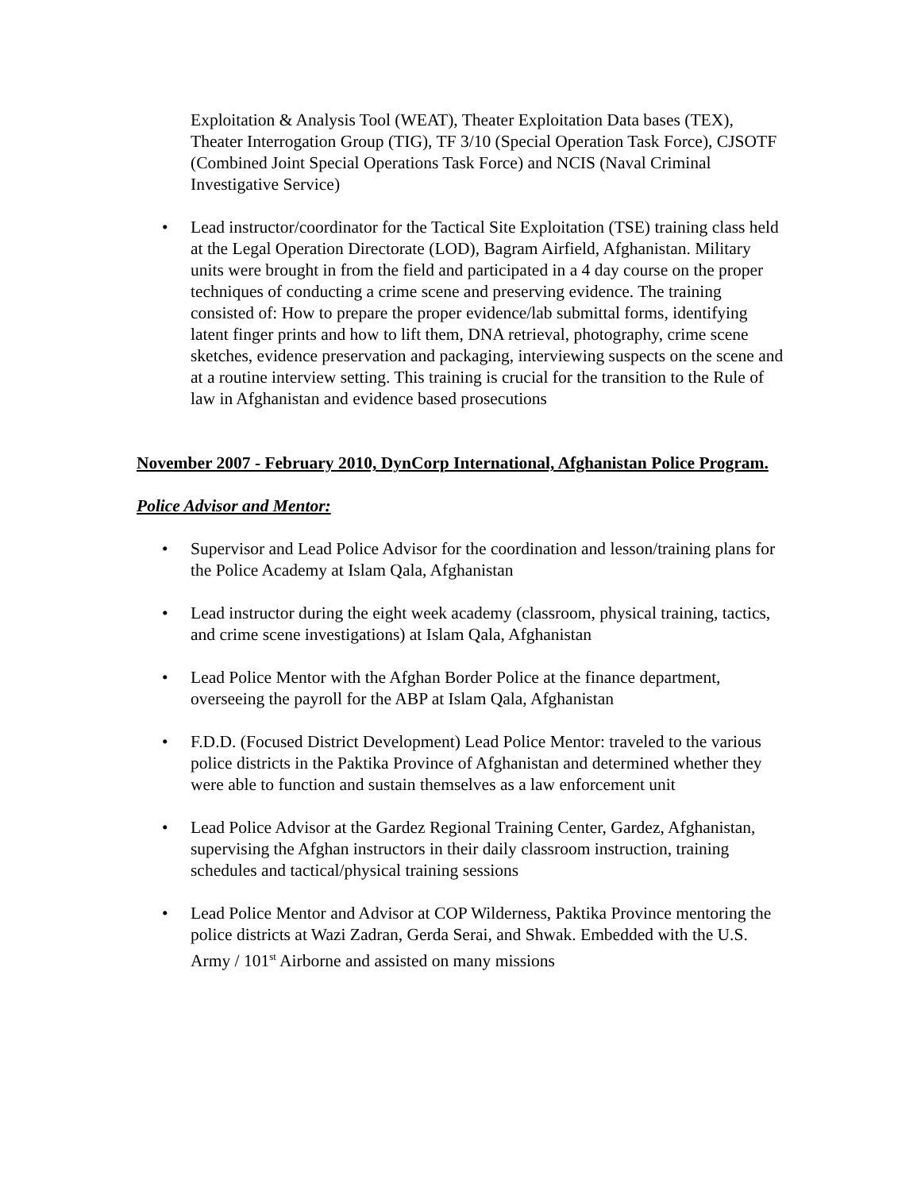Exploitation & Analysis Tool (WEAT), Theater Exploitation Data bases (TEX), Theater Interrogation Group (TIG), TF 3/10 (Special Operation Task Force), CJSOTF (Combined Joint Special Operations Task Force) and NCIS (Naval Criminal Investigative Service)
• Lead instructor/coordinator for the Tactical Site Exploitation (TSE) training class held at the Legal Operation Directorate (LOD), Bagram Airfield, Afghanistan. Military units were brought in from the field and participated in a 4 day course on the proper techniques of conducting a crime scene and preserving evidence. The training consisted of: How to prepare the proper evidence/lab submittal forms, identifying latent finger prints and how to lift them, DNA retrieval, photography, crime scene sketches, evidence preservation and packaging, interviewing suspects on the scene and at a routine interview setting. This training is crucial for the transition to the Rule of law in Afghanistan and evidence based prosecutions
November 2007 - February 2010, DynCorp International, Afghanistan Police Program.
Police Advisor and Mentor:
• Supervisor and Lead Police Advisor for the coordination and lesson/training plans for the Police Academy at Islam Qala, Afghanistan
• Lead instructor during the eight week academy (classroom, physical training, tactics, and crime scene investigations) at Islam Qala, Afghanistan
• Lead Police Mentor with the Afghan Border Police at the finance department, overseeing the payroll for the ABP at Islam Qala, Afghanistan
• F.D.D. (Focused District Development) Lead Police Mentor: traveled to the various police districts in the Paktika Province of Afghanistan and determined whether they were able to function and sustain themselves as a law enforcement unit
• Lead Police Advisor at the Gardez Regional Training Center, Gardez, Afghanistan, supervising the Afghan instructors in their daily classroom instruction, training schedules and tactical/physical training sessions
• Lead Police Mentor and Advisor at COP Wilderness, Paktika Province mentoring the police districts at Wazi Zadran, Gerda Serai, and Shwak. Embedded with the U.S. Army / 101<sup>st</sup> Airborne and assisted on many missions